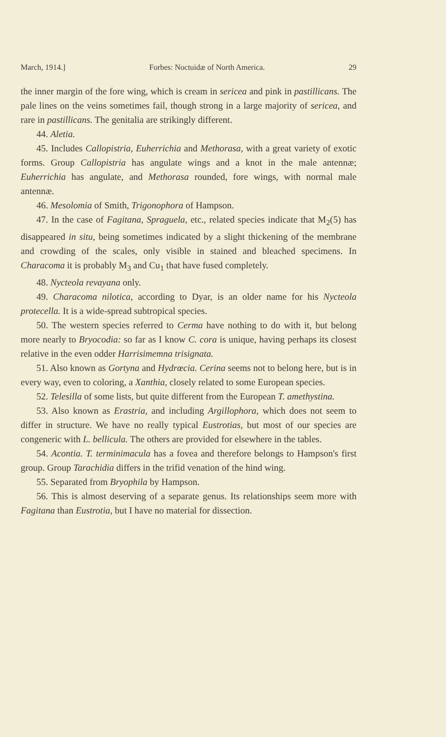March, 1914.] Forbes: Noctuidæ of North America. 29
the inner margin of the fore wing, which is cream in sericea and pink in pastillicans. The pale lines on the veins sometimes fail, though strong in a large majority of sericea, and rare in pastillicans. The genitalia are strikingly different.
44. Aletia.
45. Includes Callopistria, Euherrichia and Methorasa, with a great variety of exotic forms. Group Callopistria has angulate wings and a knot in the male antennæ; Euherrichia has angulate, and Methorasa rounded, fore wings, with normal male antennæ.
46. Mesolomia of Smith, Trigonophora of Hampson.
47. In the case of Fagitana, Spraguela, etc., related species indicate that M<sub>2</sub>(5) has disappeared in situ, being sometimes indicated by a slight thickening of the membrane and crowding of the scales, only visible in stained and bleached specimens. In Characoma it is probably M<sub>3</sub> and Cu<sub>1</sub> that have fused completely.
48. Nycteola revayana only.
49. Characoma nilotica, according to Dyar, is an older name for his Nycteola protecella. It is a wide-spread subtropical species.
50. The western species referred to Cerma have nothing to do with it, but belong more nearly to Bryocodia: so far as I know C. cora is unique, having perhaps its closest relative in the even odder Harrisimemna trisignata.
51. Also known as Gortyna and Hydrœcia. Cerina seems not to belong here, but is in every way, even to coloring, a Xanthia, closely related to some European species.
52. Telesilla of some lists, but quite different from the European T. amethystina.
53. Also known as Erastria, and including Argillophora, which does not seem to differ in structure. We have no really typical Eustrotias, but most of our species are congeneric with L. bellicula. The others are provided for elsewhere in the tables.
54. Acontia. T. terminimacula has a fovea and therefore belongs to Hampson's first group. Group Tarachidia differs in the trifid venation of the hind wing.
55. Separated from Bryophila by Hampson.
56. This is almost deserving of a separate genus. Its relationships seem more with Fagitana than Eustrotia, but I have no material for dissection.